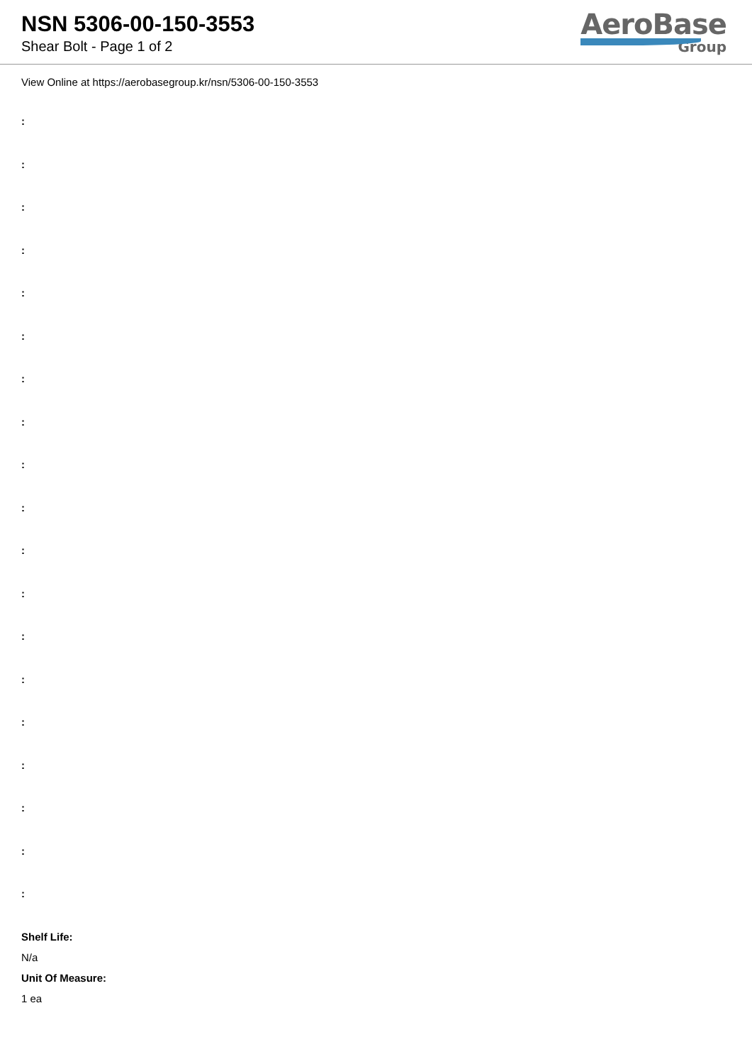NSN 5306-00-150-3553
Shear Bolt - Page 1 of 2
AeroBase
Group
View Online at https://aerobasegroup.kr/nsn/5306-00-150-3553
:
:
:
:
:
:
:
:
:
:
:
:
:
:
:
:
:
:
:
Shelf Life:
N/a
Unit Of Measure:
1 ea